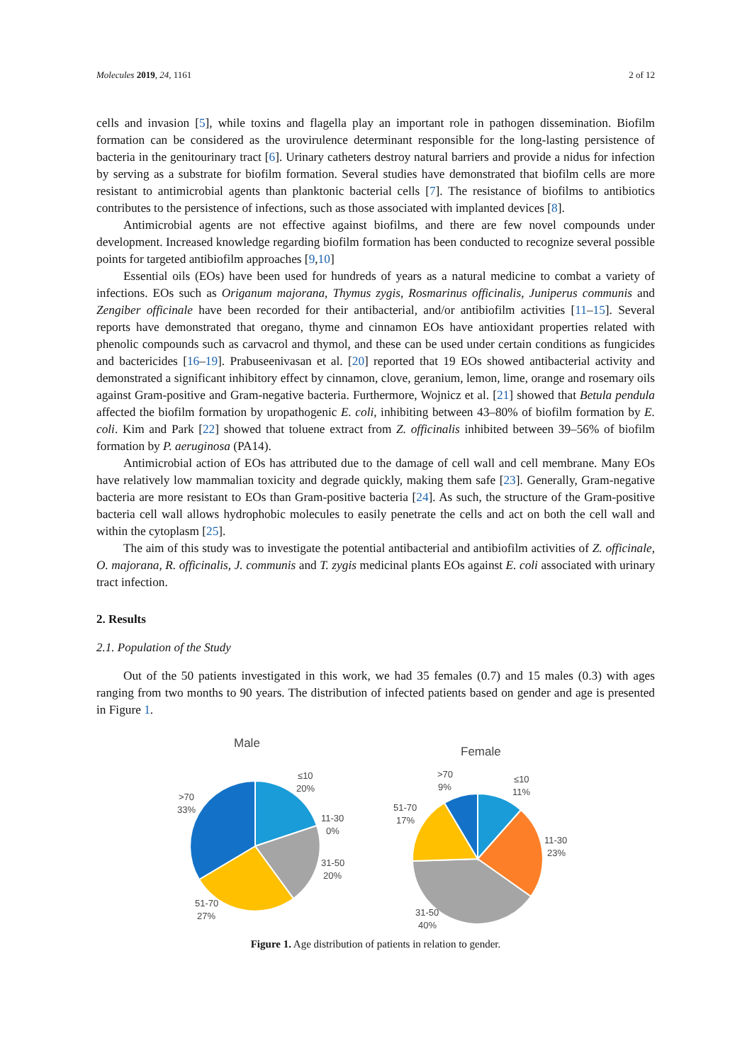Molecules 2019, 24, 1161 2 of 12
cells and invasion [5], while toxins and flagella play an important role in pathogen dissemination. Biofilm formation can be considered as the urovirulence determinant responsible for the long-lasting persistence of bacteria in the genitourinary tract [6]. Urinary catheters destroy natural barriers and provide a nidus for infection by serving as a substrate for biofilm formation. Several studies have demonstrated that biofilm cells are more resistant to antimicrobial agents than planktonic bacterial cells [7]. The resistance of biofilms to antibiotics contributes to the persistence of infections, such as those associated with implanted devices [8].
Antimicrobial agents are not effective against biofilms, and there are few novel compounds under development. Increased knowledge regarding biofilm formation has been conducted to recognize several possible points for targeted antibiofilm approaches [9,10]
Essential oils (EOs) have been used for hundreds of years as a natural medicine to combat a variety of infections. EOs such as Origanum majorana, Thymus zygis, Rosmarinus officinalis, Juniperus communis and Zengiber officinale have been recorded for their antibacterial, and/or antibiofilm activities [11–15]. Several reports have demonstrated that oregano, thyme and cinnamon EOs have antioxidant properties related with phenolic compounds such as carvacrol and thymol, and these can be used under certain conditions as fungicides and bactericides [16–19]. Prabuseenivasan et al. [20] reported that 19 EOs showed antibacterial activity and demonstrated a significant inhibitory effect by cinnamon, clove, geranium, lemon, lime, orange and rosemary oils against Gram-positive and Gram-negative bacteria. Furthermore, Wojnicz et al. [21] showed that Betula pendula affected the biofilm formation by uropathogenic E. coli, inhibiting between 43–80% of biofilm formation by E. coli. Kim and Park [22] showed that toluene extract from Z. officinalis inhibited between 39–56% of biofilm formation by P. aeruginosa (PA14).
Antimicrobial action of EOs has attributed due to the damage of cell wall and cell membrane. Many EOs have relatively low mammalian toxicity and degrade quickly, making them safe [23]. Generally, Gram-negative bacteria are more resistant to EOs than Gram-positive bacteria [24]. As such, the structure of the Gram-positive bacteria cell wall allows hydrophobic molecules to easily penetrate the cells and act on both the cell wall and within the cytoplasm [25].
The aim of this study was to investigate the potential antibacterial and antibiofilm activities of Z. officinale, O. majorana, R. officinalis, J. communis and T. zygis medicinal plants EOs against E. coli associated with urinary tract infection.
2. Results
2.1. Population of the Study
Out of the 50 patients investigated in this work, we had 35 females (0.7) and 15 males (0.3) with ages ranging from two months to 90 years. The distribution of infected patients based on gender and age is presented in Figure 1.
Male
≤10
20%
11-30
0%
31-50
20%
51-70
27%
>70
33%
Female
>70
9%
≤10
11%
51-70
17%
11-30
23%
31-50
40%
Figure 1. Age distribution of patients in relation to gender.